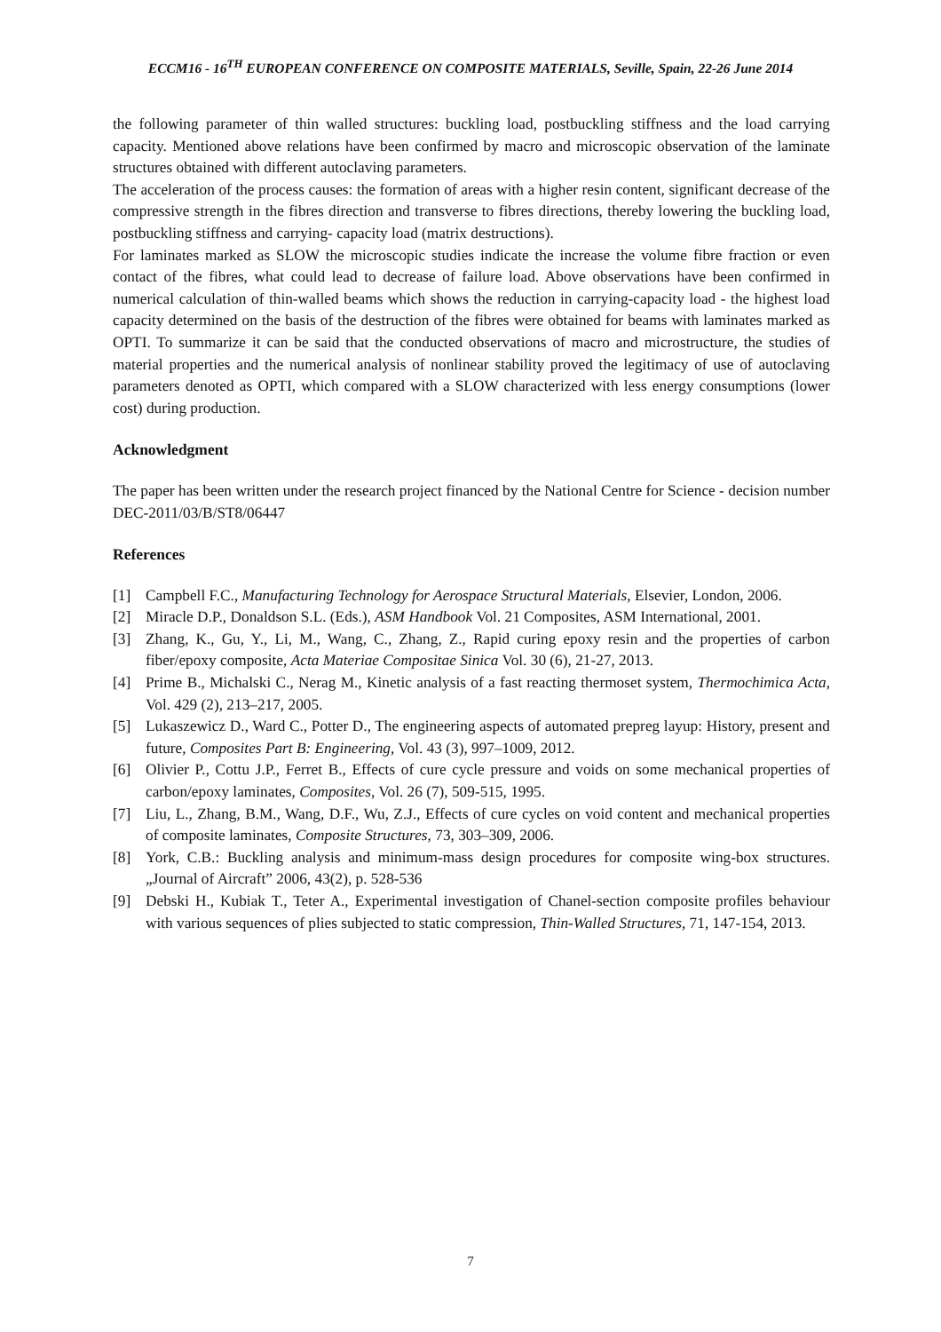ECCM16 - 16<sup>TH</sup> EUROPEAN CONFERENCE ON COMPOSITE MATERIALS, Seville, Spain, 22-26 June 2014
the following parameter of thin walled structures: buckling load, postbuckling stiffness and the load carrying capacity. Mentioned above relations have been confirmed by macro and microscopic observation of the laminate structures obtained with different autoclaving parameters.
The acceleration of the process causes: the formation of areas with a higher resin content, significant decrease of the compressive strength in the fibres direction and transverse to fibres directions, thereby lowering the buckling load, postbuckling stiffness and carrying- capacity load (matrix destructions).
For laminates marked as SLOW the microscopic studies indicate the increase the volume fibre fraction or even contact of the fibres, what could lead to decrease of failure load. Above observations have been confirmed in numerical calculation of thin-walled beams which shows the reduction in carrying-capacity load - the highest load capacity determined on the basis of the destruction of the fibres were obtained for beams with laminates marked as OPTI. To summarize it can be said that the conducted observations of macro and microstructure, the studies of material properties and the numerical analysis of nonlinear stability proved the legitimacy of use of autoclaving parameters denoted as OPTI, which compared with a SLOW characterized with less energy consumptions (lower cost) during production.
Acknowledgment
The paper has been written under the research project financed by the National Centre for Science - decision number DEC-2011/03/B/ST8/06447
References
[1] Campbell F.C., Manufacturing Technology for Aerospace Structural Materials, Elsevier, London, 2006.
[2] Miracle D.P., Donaldson S.L. (Eds.), ASM Handbook Vol. 21 Composites, ASM International, 2001.
[3] Zhang, K., Gu, Y., Li, M., Wang, C., Zhang, Z., Rapid curing epoxy resin and the properties of carbon fiber/epoxy composite, Acta Materiae Compositae Sinica Vol. 30 (6), 21-27, 2013.
[4] Prime B., Michalski C., Nerag M., Kinetic analysis of a fast reacting thermoset system, Thermochimica Acta, Vol. 429 (2), 213–217, 2005.
[5] Lukaszewicz D., Ward C., Potter D., The engineering aspects of automated prepreg layup: History, present and future, Composites Part B: Engineering, Vol. 43 (3), 997–1009, 2012.
[6] Olivier P., Cottu J.P., Ferret B., Effects of cure cycle pressure and voids on some mechanical properties of carbon/epoxy laminates, Composites, Vol. 26 (7), 509-515, 1995.
[7] Liu, L., Zhang, B.M., Wang, D.F., Wu, Z.J., Effects of cure cycles on void content and mechanical properties of composite laminates, Composite Structures, 73, 303–309, 2006.
[8] York, C.B.: Buckling analysis and minimum-mass design procedures for composite wing-box structures. „Journal of Aircraft” 2006, 43(2), p. 528-536
[9] Debski H., Kubiak T., Teter A., Experimental investigation of Chanel-section composite profiles behaviour with various sequences of plies subjected to static compression, Thin-Walled Structures, 71, 147-154, 2013.
7